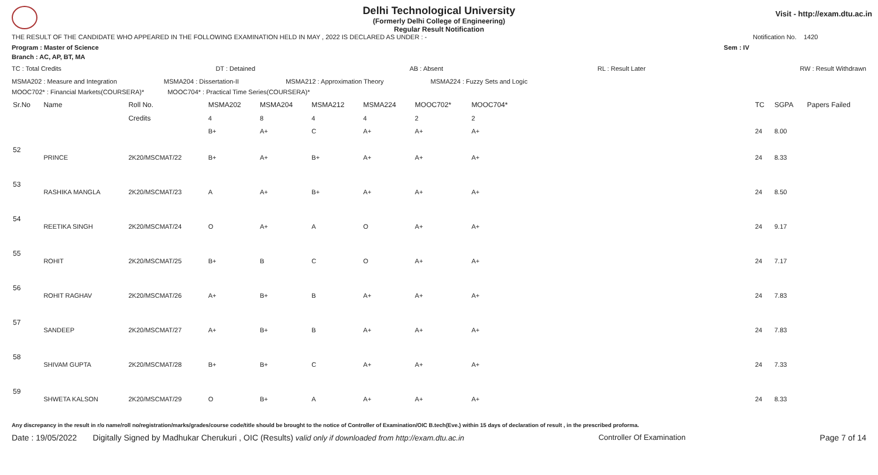Visit - http://exam.dtu.ac.in
Delhi Technological University
(Formerly Delhi College of Engineering)
Regular Result Notification
THE RESULT OF THE CANDIDATE WHO APPEARED IN THE FOLLOWING EXAMINATION HELD IN MAY , 2022 IS DECLARED AS UNDER : - Notification No. 1420
Program : Master of Science Sem : IV
Branch : AC, AP, BT, MA
TC : Total Credits DT : Detained AB : Absent RL : Result Later RW : Result Withdrawn
MSMA202 : Measure and Integration MSMA204 : Dissertation-II MSMA212 : Approximation Theory MSMA224 : Fuzzy Sets and Logic
MOOC702* : Financial Markets(COURSERA)* MOOC704* : Practical Time Series(COURSERA)*
| Sr.No | Name | Roll No. | MSMA202 | MSMA204 | MSMA212 | MSMA224 | MOOC702* | MOOC704* | | TC | SGPA | Papers Failed |
| --- | --- | --- | --- | --- | --- | --- | --- | --- | --- | --- | --- | --- |
| | | Credits | 4 | 8 | 4 | 4 | 2 | 2 | | | | |
| | | | B+ | A+ | C | A+ | A+ | A+ | | 24 | 8.00 | |
| 52 | PRINCE | 2K20/MSCMAT/22 | B+ | A+ | B+ | A+ | A+ | A+ | | 24 | 8.33 | |
| 53 | RASHIKA MANGLA | 2K20/MSCMAT/23 | A | A+ | B+ | A+ | A+ | A+ | | 24 | 8.50 | |
| 54 | REETIKA SINGH | 2K20/MSCMAT/24 | O | A+ | A | O | A+ | A+ | | 24 | 9.17 | |
| 55 | ROHIT | 2K20/MSCMAT/25 | B+ | B | C | O | A+ | A+ | | 24 | 7.17 | |
| 56 | ROHIT RAGHAV | 2K20/MSCMAT/26 | A+ | B+ | B | A+ | A+ | A+ | | 24 | 7.83 | |
| 57 | SANDEEP | 2K20/MSCMAT/27 | A+ | B+ | B | A+ | A+ | A+ | | 24 | 7.83 | |
| 58 | SHIVAM GUPTA | 2K20/MSCMAT/28 | B+ | B+ | C | A+ | A+ | A+ | | 24 | 7.33 | |
| 59 | SHWETA KALSON | 2K20/MSCMAT/29 | O | B+ | A | A+ | A+ | A+ | | 24 | 8.33 | |
Any discrepancy in the result in r/o name/roll no/registration/marks/grades/course code/title should be brought to the notice of Controller of Examination/OIC B.tech(Eve.) within 15 days of declaration of result , in the prescribed proforma.
Date : 19/05/2022 Digitally Signed by Madhukar Cherukuri , OIC (Results) valid only if downloaded from http://exam.dtu.ac.in Controller Of Examination Page 7 of 14